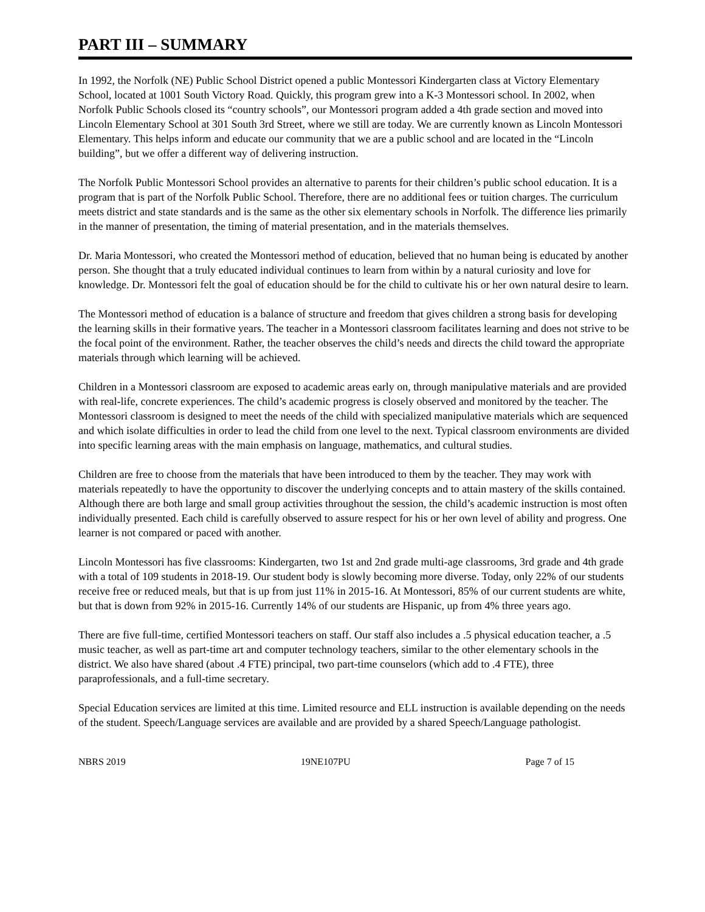PART III – SUMMARY
In 1992, the Norfolk (NE) Public School District opened a public Montessori Kindergarten class at Victory Elementary School, located at 1001 South Victory Road. Quickly, this program grew into a K-3 Montessori school. In 2002, when Norfolk Public Schools closed its “country schools”, our Montessori program added a 4th grade section and moved into Lincoln Elementary School at 301 South 3rd Street, where we still are today. We are currently known as Lincoln Montessori Elementary. This helps inform and educate our community that we are a public school and are located in the “Lincoln building”, but we offer a different way of delivering instruction.
The Norfolk Public Montessori School provides an alternative to parents for their children’s public school education. It is a program that is part of the Norfolk Public School. Therefore, there are no additional fees or tuition charges. The curriculum meets district and state standards and is the same as the other six elementary schools in Norfolk. The difference lies primarily in the manner of presentation, the timing of material presentation, and in the materials themselves.
Dr. Maria Montessori, who created the Montessori method of education, believed that no human being is educated by another person. She thought that a truly educated individual continues to learn from within by a natural curiosity and love for knowledge. Dr. Montessori felt the goal of education should be for the child to cultivate his or her own natural desire to learn.
The Montessori method of education is a balance of structure and freedom that gives children a strong basis for developing the learning skills in their formative years. The teacher in a Montessori classroom facilitates learning and does not strive to be the focal point of the environment. Rather, the teacher observes the child’s needs and directs the child toward the appropriate materials through which learning will be achieved.
Children in a Montessori classroom are exposed to academic areas early on, through manipulative materials and are provided with real-life, concrete experiences. The child’s academic progress is closely observed and monitored by the teacher. The Montessori classroom is designed to meet the needs of the child with specialized manipulative materials which are sequenced and which isolate difficulties in order to lead the child from one level to the next. Typical classroom environments are divided into specific learning areas with the main emphasis on language, mathematics, and cultural studies.
Children are free to choose from the materials that have been introduced to them by the teacher. They may work with materials repeatedly to have the opportunity to discover the underlying concepts and to attain mastery of the skills contained. Although there are both large and small group activities throughout the session, the child’s academic instruction is most often individually presented. Each child is carefully observed to assure respect for his or her own level of ability and progress. One learner is not compared or paced with another.
Lincoln Montessori has five classrooms: Kindergarten, two 1st and 2nd grade multi-age classrooms, 3rd grade and 4th grade with a total of 109 students in 2018-19. Our student body is slowly becoming more diverse. Today, only 22% of our students receive free or reduced meals, but that is up from just 11% in 2015-16. At Montessori, 85% of our current students are white, but that is down from 92% in 2015-16. Currently 14% of our students are Hispanic, up from 4% three years ago.
There are five full-time, certified Montessori teachers on staff. Our staff also includes a .5 physical education teacher, a .5 music teacher, as well as part-time art and computer technology teachers, similar to the other elementary schools in the district. We also have shared (about .4 FTE) principal, two part-time counselors (which add to .4 FTE), three paraprofessionals, and a full-time secretary.
Special Education services are limited at this time. Limited resource and ELL instruction is available depending on the needs of the student. Speech/Language services are available and are provided by a shared Speech/Language pathologist.
NBRS 2019 19NE107PU Page 7 of 15